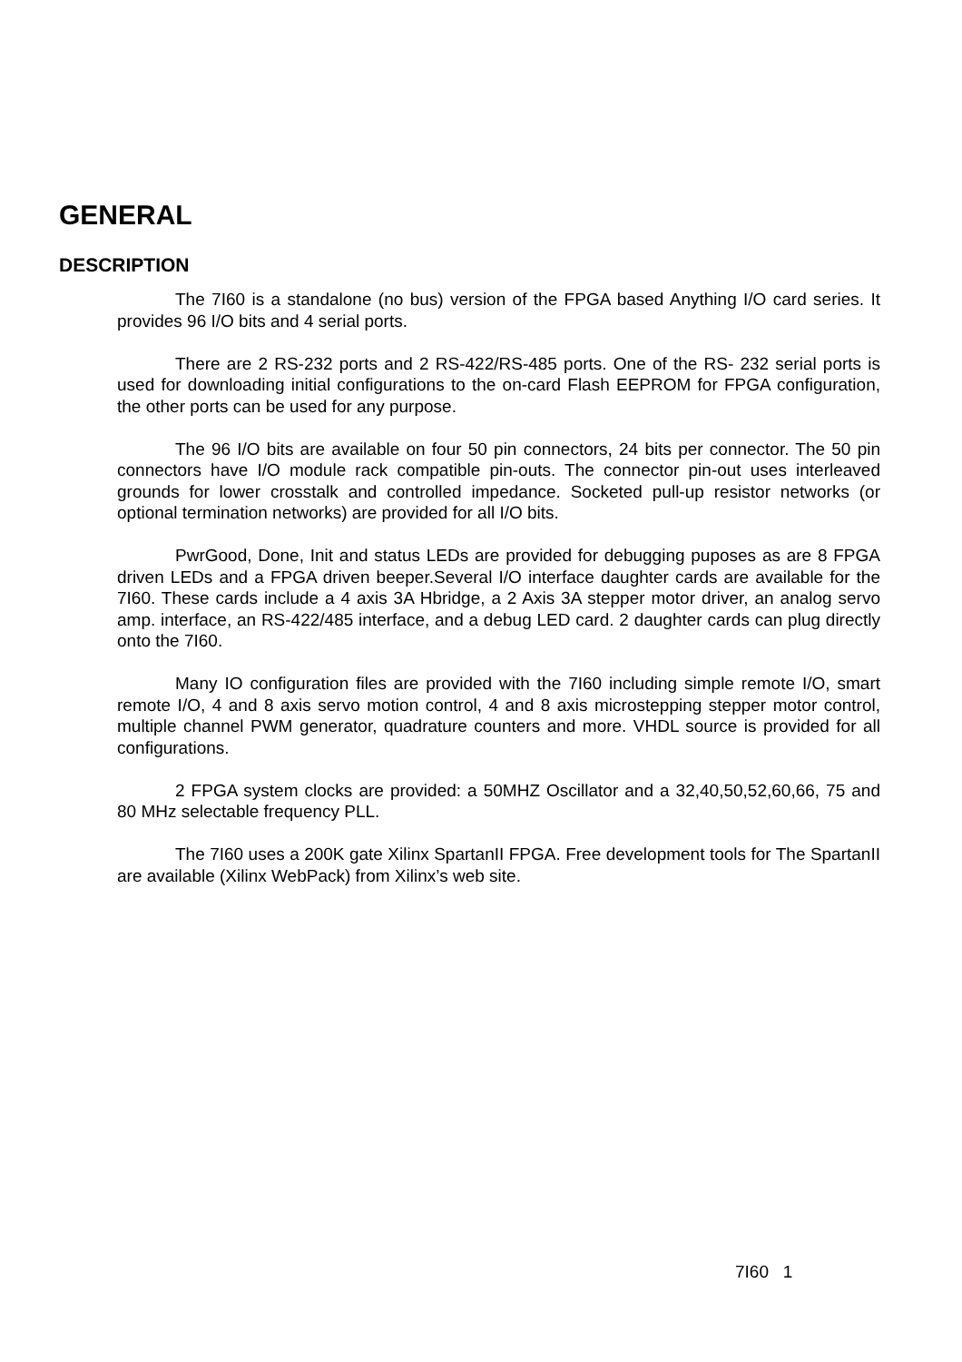GENERAL
DESCRIPTION
The 7I60 is a standalone (no bus) version of the FPGA based Anything I/O card series. It provides 96 I/O bits and 4 serial ports.
There are 2 RS-232 ports and 2 RS-422/RS-485 ports. One of the RS- 232 serial ports is used for downloading initial configurations to the on-card Flash EEPROM for FPGA configuration, the other ports can be used for any purpose.
The 96 I/O bits are available on four 50 pin connectors, 24 bits per connector. The 50 pin connectors have I/O module rack compatible pin-outs. The connector pin-out uses interleaved grounds for lower crosstalk and controlled impedance. Socketed pull-up resistor networks (or optional termination networks) are provided for all I/O bits.
PwrGood, Done, Init and status LEDs are provided for debugging puposes as are 8 FPGA driven LEDs and a FPGA driven beeper.Several I/O interface daughter cards are available for the 7I60. These cards include a 4 axis 3A Hbridge, a 2 Axis 3A stepper motor driver, an analog servo amp. interface, an RS-422/485 interface, and a debug LED card. 2 daughter cards can plug directly onto the 7I60.
Many IO configuration files are provided with the 7I60 including simple remote I/O, smart remote I/O, 4 and 8 axis servo motion control, 4 and 8 axis microstepping stepper motor control, multiple channel PWM generator, quadrature counters and more. VHDL source is provided for all configurations.
2 FPGA system clocks are provided: a 50MHZ Oscillator and a 32,40,50,52,60,66, 75 and 80 MHz selectable frequency PLL.
The 7I60 uses a 200K gate Xilinx SpartanII FPGA. Free development tools for The SpartanII are available (Xilinx WebPack) from Xilinx’s web site.
7I60 1